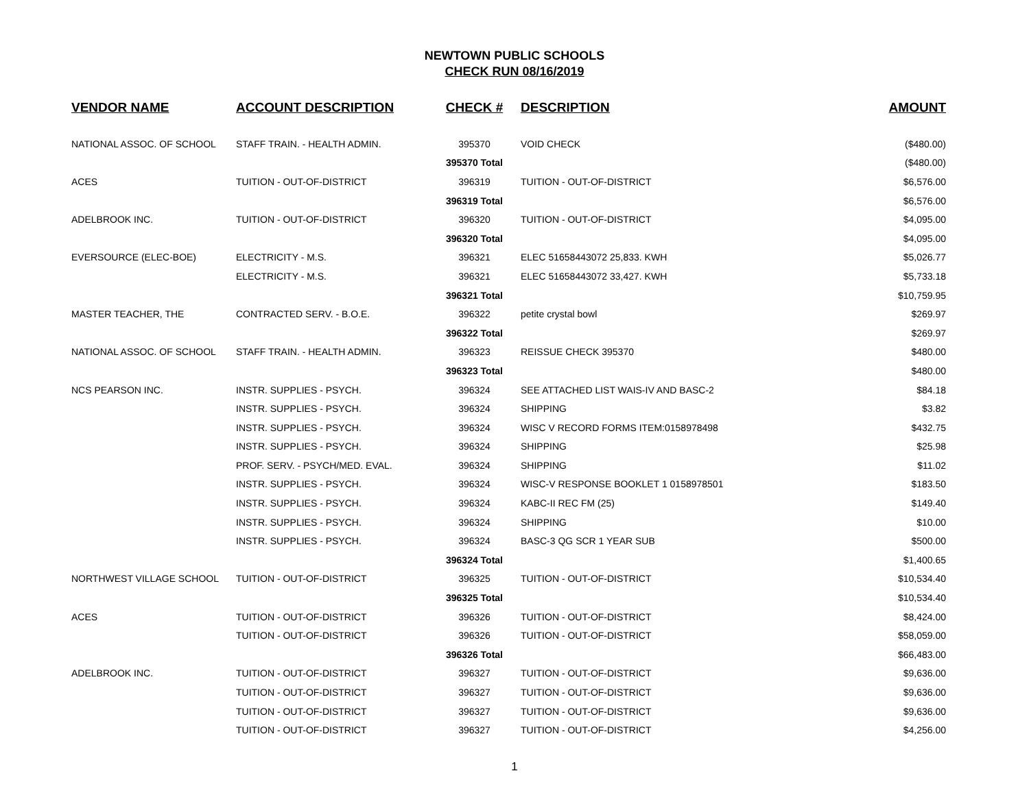NEWTOWN PUBLIC SCHOOLS
CHECK RUN 08/16/2019
| VENDOR NAME | ACCOUNT DESCRIPTION | CHECK # | DESCRIPTION | AMOUNT |
| --- | --- | --- | --- | --- |
| NATIONAL ASSOC. OF SCHOOL | STAFF TRAIN. - HEALTH ADMIN. | 395370 | VOID CHECK | ($480.00) |
| | | 395370 Total | | ($480.00) |
| ACES | TUITION - OUT-OF-DISTRICT | 396319 | TUITION - OUT-OF-DISTRICT | $6,576.00 |
| | | 396319 Total | | $6,576.00 |
| ADELBROOK INC. | TUITION - OUT-OF-DISTRICT | 396320 | TUITION - OUT-OF-DISTRICT | $4,095.00 |
| | | 396320 Total | | $4,095.00 |
| EVERSOURCE (ELEC-BOE) | ELECTRICITY - M.S. | 396321 | ELEC 51658443072 25,833. KWH | $5,026.77 |
| | ELECTRICITY - M.S. | 396321 | ELEC 51658443072 33,427. KWH | $5,733.18 |
| | | 396321 Total | | $10,759.95 |
| MASTER TEACHER, THE | CONTRACTED SERV. - B.O.E. | 396322 | petite crystal bowl | $269.97 |
| | | 396322 Total | | $269.97 |
| NATIONAL ASSOC. OF SCHOOL | STAFF TRAIN. - HEALTH ADMIN. | 396323 | REISSUE CHECK 395370 | $480.00 |
| | | 396323 Total | | $480.00 |
| NCS PEARSON INC. | INSTR. SUPPLIES - PSYCH. | 396324 | SEE ATTACHED LIST WAIS-IV AND BASC-2 | $84.18 |
| | INSTR. SUPPLIES - PSYCH. | 396324 | SHIPPING | $3.82 |
| | INSTR. SUPPLIES - PSYCH. | 396324 | WISC V RECORD FORMS ITEM:0158978498 | $432.75 |
| | INSTR. SUPPLIES - PSYCH. | 396324 | SHIPPING | $25.98 |
| | PROF. SERV. - PSYCH/MED. EVAL. | 396324 | SHIPPING | $11.02 |
| | INSTR. SUPPLIES - PSYCH. | 396324 | WISC-V RESPONSE BOOKLET 1 0158978501 | $183.50 |
| | INSTR. SUPPLIES - PSYCH. | 396324 | KABC-II REC FM (25) | $149.40 |
| | INSTR. SUPPLIES - PSYCH. | 396324 | SHIPPING | $10.00 |
| | INSTR. SUPPLIES - PSYCH. | 396324 | BASC-3 QG SCR 1 YEAR SUB | $500.00 |
| | | 396324 Total | | $1,400.65 |
| NORTHWEST VILLAGE SCHOOL | TUITION - OUT-OF-DISTRICT | 396325 | TUITION - OUT-OF-DISTRICT | $10,534.40 |
| | | 396325 Total | | $10,534.40 |
| ACES | TUITION - OUT-OF-DISTRICT | 396326 | TUITION - OUT-OF-DISTRICT | $8,424.00 |
| | TUITION - OUT-OF-DISTRICT | 396326 | TUITION - OUT-OF-DISTRICT | $58,059.00 |
| | | 396326 Total | | $66,483.00 |
| ADELBROOK INC. | TUITION - OUT-OF-DISTRICT | 396327 | TUITION - OUT-OF-DISTRICT | $9,636.00 |
| | TUITION - OUT-OF-DISTRICT | 396327 | TUITION - OUT-OF-DISTRICT | $9,636.00 |
| | TUITION - OUT-OF-DISTRICT | 396327 | TUITION - OUT-OF-DISTRICT | $9,636.00 |
| | TUITION - OUT-OF-DISTRICT | 396327 | TUITION - OUT-OF-DISTRICT | $4,256.00 |
1